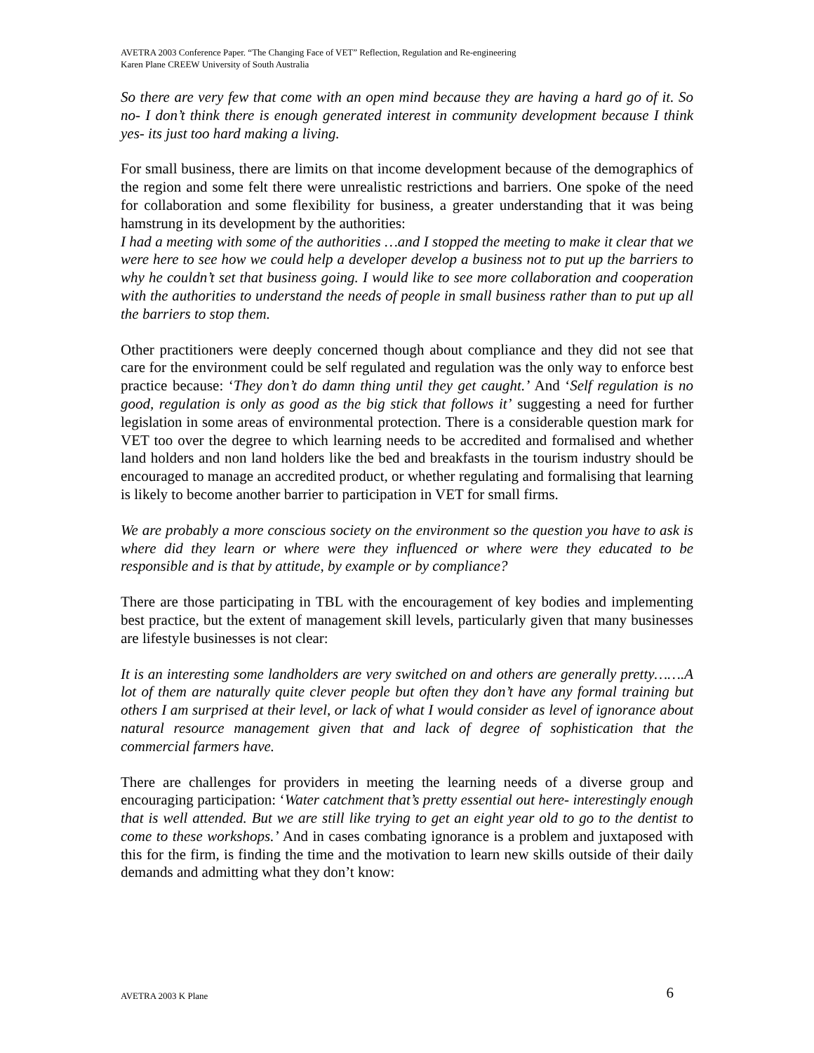AVETRA 2003 Conference Paper. “The Changing Face of VET” Reflection, Regulation and Re-engineering
Karen Plane CREEW University of South Australia
So there are very few that come with an open mind because they are having a hard go of it. So no- I don’t think there is enough generated interest in community development because I think yes- its just too hard making a living.
For small business, there are limits on that income development because of the demographics of the region and some felt there were unrealistic restrictions and barriers. One spoke of the need for collaboration and some flexibility for business, a greater understanding that it was being hamstrung in its development by the authorities:
I had a meeting with some of the authorities …and I stopped the meeting to make it clear that we were here to see how we could help a developer develop a business not to put up the barriers to why he couldn’t set that business going. I would like to see more collaboration and cooperation with the authorities to understand the needs of people in small business rather than to put up all the barriers to stop them.
Other practitioners were deeply concerned though about compliance and they did not see that care for the environment could be self regulated and regulation was the only way to enforce best practice because: ‘They don’t do damn thing until they get caught.’ And ‘Self regulation is no good, regulation is only as good as the big stick that follows it’ suggesting a need for further legislation in some areas of environmental protection. There is a considerable question mark for VET too over the degree to which learning needs to be accredited and formalised and whether land holders and non land holders like the bed and breakfasts in the tourism industry should be encouraged to manage an accredited product, or whether regulating and formalising that learning is likely to become another barrier to participation in VET for small firms.
We are probably a more conscious society on the environment so the question you have to ask is where did they learn or where were they influenced or where were they educated to be responsible and is that by attitude, by example or by compliance?
There are those participating in TBL with the encouragement of key bodies and implementing best practice, but the extent of management skill levels, particularly given that many businesses are lifestyle businesses is not clear:
It is an interesting some landholders are very switched on and others are generally pretty…….A lot of them are naturally quite clever people but often they don’t have any formal training but others I am surprised at their level, or lack of what I would consider as level of ignorance about natural resource management given that and lack of degree of sophistication that the commercial farmers have.
There are challenges for providers in meeting the learning needs of a diverse group and encouraging participation: ‘Water catchment that’s pretty essential out here- interestingly enough that is well attended. But we are still like trying to get an eight year old to go to the dentist to come to these workshops.’ And in cases combating ignorance is a problem and juxtaposed with this for the firm, is finding the time and the motivation to learn new skills outside of their daily demands and admitting what they don’t know:
AVETRA 2003 K Plane 6